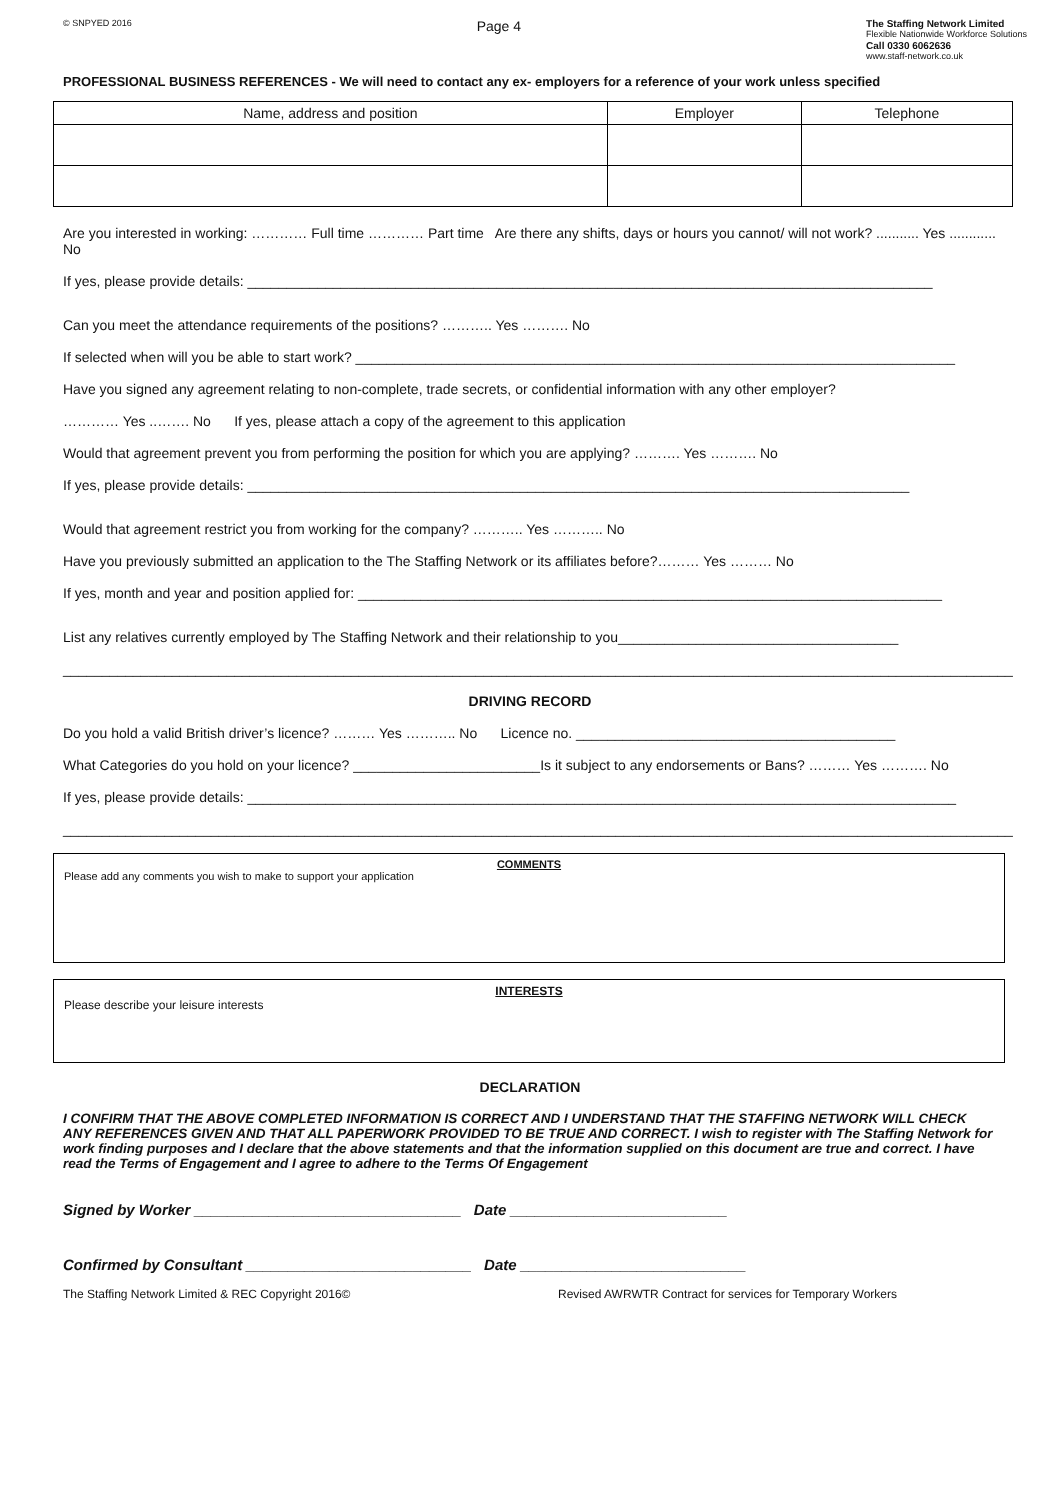© SNPYED 2016 Page 4
The Staffing Network Limited
Flexible Nationwide Workforce Solutions
Call 0330 6062636
www.staff-network.co.uk
PROFESSIONAL BUSINESS REFERENCES - We will need to contact any ex- employers for a reference of your work unless specified
| Name, address and position | Employer | Telephone |
| --- | --- | --- |
Are you interested in working: ………… Full time ………… Part time Are there any shifts, days or hours you cannot/ will not work? ........... Yes ............ No
If yes, please provide details: ________________________________________________________________________________________
Can you meet the attendance requirements of the positions? ……….. Yes ………. No
If selected when will you be able to start work? _____________________________________________________________________________
Have you signed any agreement relating to non-complete, trade secrets, or confidential information with any other employer?
………… Yes ..……. No If yes, please attach a copy of the agreement to this application
Would that agreement prevent you from performing the position for which you are applying? ………. Yes ………. No
If yes, please provide details: _____________________________________________________________________________________
Would that agreement restrict you from working for the company? ……….. Yes ……….. No
Have you previously submitted an application to the The Staffing Network or its affiliates before?……… Yes ……… No
If yes, month and year and position applied for: ___________________________________________________________________________
List any relatives currently employed by The Staffing Network and their relationship to you____________________________________
__________________________________________________________________________________________________________________________
DRIVING RECORD
Do you hold a valid British driver’s licence? ……… Yes ……….. No Licence no. _________________________________________
What Categories do you hold on your licence? ________________________Is it subject to any endorsements or Bans? ……… Yes ………. No
If yes, please provide details: ___________________________________________________________________________________________
__________________________________________________________________________________________________________________________
COMMENTS
Please add any comments you wish to make to support your application
INTERESTS
Please describe your leisure interests
DECLARATION
I CONFIRM THAT THE ABOVE COMPLETED INFORMATION IS CORRECT AND I UNDERSTAND THAT THE STAFFING NETWORK WILL CHECK ANY REFERENCES GIVEN AND THAT ALL PAPERWORK PROVIDED TO BE TRUE AND CORRECT. I wish to register with The Staffing Network for work finding purposes and I declare that the above statements and that the information supplied on this document are true and correct. I have read the Terms of Engagement and I agree to adhere to the Terms Of Engagement
Signed by Worker ________________________________ Date __________________________
Confirmed by Consultant ___________________________ Date ___________________________
The Staffing Network Limited & REC Copyright 2016© Revised AWRWTR Contract for services for Temporary Workers